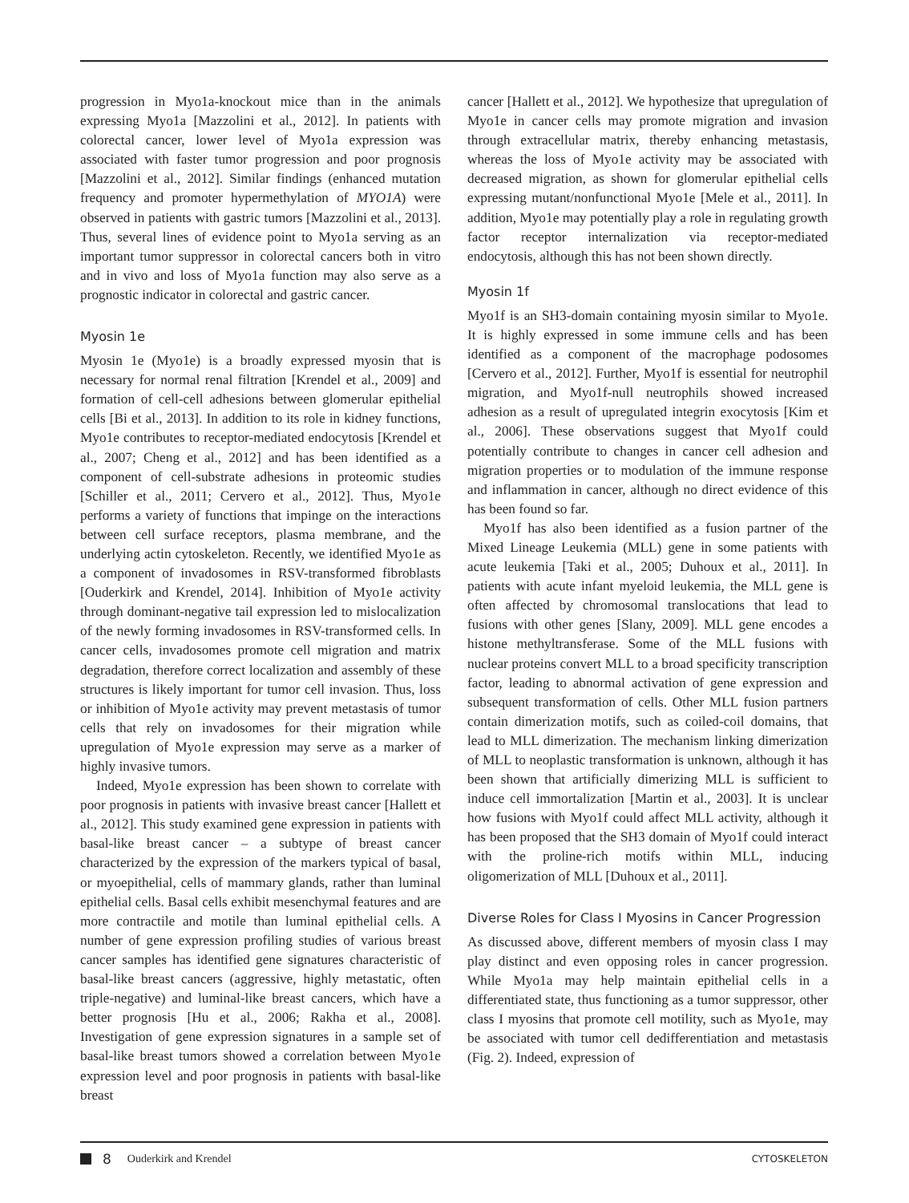progression in Myo1a-knockout mice than in the animals expressing Myo1a [Mazzolini et al., 2012]. In patients with colorectal cancer, lower level of Myo1a expression was associated with faster tumor progression and poor prognosis [Mazzolini et al., 2012]. Similar findings (enhanced mutation frequency and promoter hypermethylation of MYO1A) were observed in patients with gastric tumors [Mazzolini et al., 2013]. Thus, several lines of evidence point to Myo1a serving as an important tumor suppressor in colorectal cancers both in vitro and in vivo and loss of Myo1a function may also serve as a prognostic indicator in colorectal and gastric cancer.
Myosin 1e
Myosin 1e (Myo1e) is a broadly expressed myosin that is necessary for normal renal filtration [Krendel et al., 2009] and formation of cell-cell adhesions between glomerular epithelial cells [Bi et al., 2013]. In addition to its role in kidney functions, Myo1e contributes to receptor-mediated endocytosis [Krendel et al., 2007; Cheng et al., 2012] and has been identified as a component of cell-substrate adhesions in proteomic studies [Schiller et al., 2011; Cervero et al., 2012]. Thus, Myo1e performs a variety of functions that impinge on the interactions between cell surface receptors, plasma membrane, and the underlying actin cytoskeleton. Recently, we identified Myo1e as a component of invadosomes in RSV-transformed fibroblasts [Ouderkirk and Krendel, 2014]. Inhibition of Myo1e activity through dominant-negative tail expression led to mislocalization of the newly forming invadosomes in RSV-transformed cells. In cancer cells, invadosomes promote cell migration and matrix degradation, therefore correct localization and assembly of these structures is likely important for tumor cell invasion. Thus, loss or inhibition of Myo1e activity may prevent metastasis of tumor cells that rely on invadosomes for their migration while upregulation of Myo1e expression may serve as a marker of highly invasive tumors.
Indeed, Myo1e expression has been shown to correlate with poor prognosis in patients with invasive breast cancer [Hallett et al., 2012]. This study examined gene expression in patients with basal-like breast cancer – a subtype of breast cancer characterized by the expression of the markers typical of basal, or myoepithelial, cells of mammary glands, rather than luminal epithelial cells. Basal cells exhibit mesenchymal features and are more contractile and motile than luminal epithelial cells. A number of gene expression profiling studies of various breast cancer samples has identified gene signatures characteristic of basal-like breast cancers (aggressive, highly metastatic, often triple-negative) and luminal-like breast cancers, which have a better prognosis [Hu et al., 2006; Rakha et al., 2008]. Investigation of gene expression signatures in a sample set of basal-like breast tumors showed a correlation between Myo1e expression level and poor prognosis in patients with basal-like breast
cancer [Hallett et al., 2012]. We hypothesize that upregulation of Myo1e in cancer cells may promote migration and invasion through extracellular matrix, thereby enhancing metastasis, whereas the loss of Myo1e activity may be associated with decreased migration, as shown for glomerular epithelial cells expressing mutant/nonfunctional Myo1e [Mele et al., 2011]. In addition, Myo1e may potentially play a role in regulating growth factor receptor internalization via receptor-mediated endocytosis, although this has not been shown directly.
Myosin 1f
Myo1f is an SH3-domain containing myosin similar to Myo1e. It is highly expressed in some immune cells and has been identified as a component of the macrophage podosomes [Cervero et al., 2012]. Further, Myo1f is essential for neutrophil migration, and Myo1f-null neutrophils showed increased adhesion as a result of upregulated integrin exocytosis [Kim et al., 2006]. These observations suggest that Myo1f could potentially contribute to changes in cancer cell adhesion and migration properties or to modulation of the immune response and inflammation in cancer, although no direct evidence of this has been found so far.
Myo1f has also been identified as a fusion partner of the Mixed Lineage Leukemia (MLL) gene in some patients with acute leukemia [Taki et al., 2005; Duhoux et al., 2011]. In patients with acute infant myeloid leukemia, the MLL gene is often affected by chromosomal translocations that lead to fusions with other genes [Slany, 2009]. MLL gene encodes a histone methyltransferase. Some of the MLL fusions with nuclear proteins convert MLL to a broad specificity transcription factor, leading to abnormal activation of gene expression and subsequent transformation of cells. Other MLL fusion partners contain dimerization motifs, such as coiled-coil domains, that lead to MLL dimerization. The mechanism linking dimerization of MLL to neoplastic transformation is unknown, although it has been shown that artificially dimerizing MLL is sufficient to induce cell immortalization [Martin et al., 2003]. It is unclear how fusions with Myo1f could affect MLL activity, although it has been proposed that the SH3 domain of Myo1f could interact with the proline-rich motifs within MLL, inducing oligomerization of MLL [Duhoux et al., 2011].
Diverse Roles for Class I Myosins in Cancer Progression
As discussed above, different members of myosin class I may play distinct and even opposing roles in cancer progression. While Myo1a may help maintain epithelial cells in a differentiated state, thus functioning as a tumor suppressor, other class I myosins that promote cell motility, such as Myo1e, may be associated with tumor cell dedifferentiation and metastasis (Fig. 2). Indeed, expression of
8 Ouderkirk and Krendel CYTOSKELETON